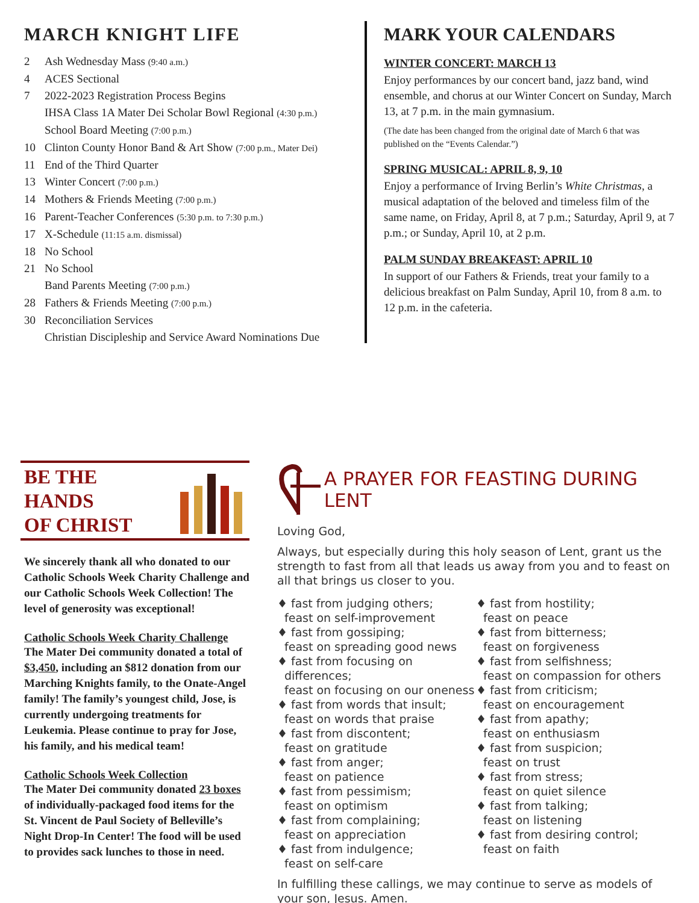MARCH KNIGHT LIFE
2 Ash Wednesday Mass (9:40 a.m.)
4 ACES Sectional
7 2022-2023 Registration Process Begins
IHSA Class 1A Mater Dei Scholar Bowl Regional (4:30 p.m.)
School Board Meeting (7:00 p.m.)
10 Clinton County Honor Band & Art Show (7:00 p.m., Mater Dei)
11 End of the Third Quarter
13 Winter Concert (7:00 p.m.)
14 Mothers & Friends Meeting (7:00 p.m.)
16 Parent-Teacher Conferences (5:30 p.m. to 7:30 p.m.)
17 X-Schedule (11:15 a.m. dismissal)
18 No School
21 No School
Band Parents Meeting (7:00 p.m.)
28 Fathers & Friends Meeting (7:00 p.m.)
30 Reconciliation Services
Christian Discipleship and Service Award Nominations Due
MARK YOUR CALENDARS
WINTER CONCERT: MARCH 13
Enjoy performances by our concert band, jazz band, wind ensemble, and chorus at our Winter Concert on Sunday, March 13, at 7 p.m. in the main gymnasium.
(The date has been changed from the original date of March 6 that was published on the “Events Calendar.”)
SPRING MUSICAL: APRIL 8, 9, 10
Enjoy a performance of Irving Berlin’s White Christmas, a musical adaptation of the beloved and timeless film of the same name, on Friday, April 8, at 7 p.m.; Saturday, April 9, at 7 p.m.; or Sunday, April 10, at 2 p.m.
PALM SUNDAY BREAKFAST: APRIL 10
In support of our Fathers & Friends, treat your family to a delicious breakfast on Palm Sunday, April 10, from 8 a.m. to 12 p.m. in the cafeteria.
BE THE HANDS
OF CHRIST
We sincerely thank all who donated to our Catholic Schools Week Charity Challenge and our Catholic Schools Week Collection! The level of generosity was exceptional!
Catholic Schools Week Charity Challenge
The Mater Dei community donated a total of $3,450, including an $812 donation from our Marching Knights family, to the Onate-Angel family! The family’s youngest child, Jose, is currently undergoing treatments for Leukemia. Please continue to pray for Jose, his family, and his medical team!
Catholic Schools Week Collection
The Mater Dei community donated 23 boxes of individually-packaged food items for the St. Vincent de Paul Society of Belleville’s Night Drop-In Center! The food will be used to provides sack lunches to those in need.
A PRAYER FOR FEASTING DURING LENT
Loving God,
Always, but especially during this holy season of Lent, grant us the strength to fast from all that leads us away from you and to feast on all that brings us closer to you.
♦ fast from judging others;
feast on self-improvement
♦ fast from gossiping;
feast on spreading good news
♦ fast from focusing on differences;
feast on focusing on our oneness
♦ fast from words that insult;
feast on words that praise
♦ fast from discontent;
feast on gratitude
♦ fast from anger;
feast on patience
♦ fast from pessimism;
feast on optimism
♦ fast from complaining;
feast on appreciation
♦ fast from indulgence;
feast on self-care
♦ fast from hostility;
feast on peace
♦ fast from bitterness;
feast on forgiveness
♦ fast from selfishness;
feast on compassion for others
♦ fast from criticism;
feast on encouragement
♦ fast from apathy;
feast on enthusiasm
♦ fast from suspicion;
feast on trust
♦ fast from stress;
feast on quiet silence
♦ fast from talking;
feast on listening
♦ fast from desiring control;
feast on faith
In fulfilling these callings, we may continue to serve as models of your son, Jesus. Amen.